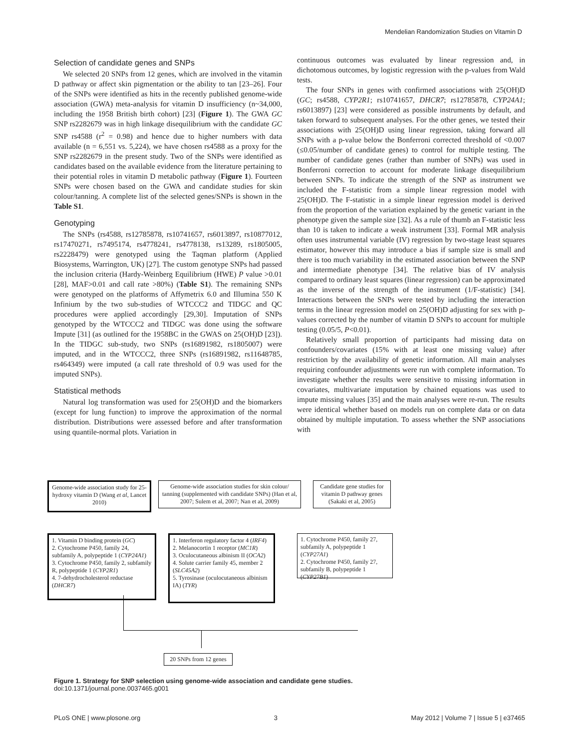Mendelian Randomization Studies on Vitamin D
Selection of candidate genes and SNPs
We selected 20 SNPs from 12 genes, which are involved in the vitamin D pathway or affect skin pigmentation or the ability to tan [23–26]. Four of the SNPs were identified as hits in the recently published genome-wide association (GWA) meta-analysis for vitamin D insufficiency (n~34,000, including the 1958 British birth cohort) [23] (Figure 1). The GWA GC SNP rs2282679 was in high linkage disequilibrium with the candidate GC SNP rs4588 (r<sup>2</sup> = 0.98) and hence due to higher numbers with data available (n = 6,551 vs. 5,224), we have chosen rs4588 as a proxy for the SNP rs2282679 in the present study. Two of the SNPs were identified as candidates based on the available evidence from the literature pertaining to their potential roles in vitamin D metabolic pathway (Figure 1). Fourteen SNPs were chosen based on the GWA and candidate studies for skin colour/tanning. A complete list of the selected genes/SNPs is shown in the Table S1.
Genotyping
The SNPs (rs4588, rs12785878, rs10741657, rs6013897, rs10877012, rs17470271, rs7495174, rs4778241, rs4778138, rs13289, rs1805005, rs2228479) were genotyped using the Taqman platform (Applied Biosystems, Warrington, UK) [27]. The custom genotype SNPs had passed the inclusion criteria (Hardy-Weinberg Equilibrium (HWE) P value >0.01 [28], MAF>0.01 and call rate >80%) (Table S1). The remaining SNPs were genotyped on the platforms of Affymetrix 6.0 and Illumina 550 K Infinium by the two sub-studies of WTCCC2 and TIDGC and QC procedures were applied accordingly [29,30]. Imputation of SNPs genotyped by the WTCCC2 and TIDGC was done using the software Impute [31] (as outlined for the 1958BC in the GWAS on 25(OH)D [23]). In the TIDGC sub-study, two SNPs (rs16891982, rs1805007) were imputed, and in the WTCCC2, three SNPs (rs16891982, rs11648785, rs464349) were imputed (a call rate threshold of 0.9 was used for the imputed SNPs).
Statistical methods
Natural log transformation was used for 25(OH)D and the biomarkers (except for lung function) to improve the approximation of the normal distribution. Distributions were assessed before and after transformation using quantile-normal plots. Variation in
continuous outcomes was evaluated by linear regression and, in dichotomous outcomes, by logistic regression with the p-values from Wald tests.
The four SNPs in genes with confirmed associations with 25(OH)D (GC; rs4588, CYP2R1; rs10741657, DHCR7; rs12785878, CYP24A1; rs6013897) [23] were considered as possible instruments by default, and taken forward to subsequent analyses. For the other genes, we tested their associations with 25(OH)D using linear regression, taking forward all SNPs with a p-value below the Bonferroni corrected threshold of <0.007 (≤0.05/number of candidate genes) to control for multiple testing. The number of candidate genes (rather than number of SNPs) was used in Bonferroni correction to account for moderate linkage disequilibrium between SNPs. To indicate the strength of the SNP as instrument we included the F-statistic from a simple linear regression model with 25(OH)D. The F-statistic in a simple linear regression model is derived from the proportion of the variation explained by the genetic variant in the phenotype given the sample size [32]. As a rule of thumb an F-statistic less than 10 is taken to indicate a weak instrument [33]. Formal MR analysis often uses instrumental variable (IV) regression by two-stage least squares estimator, however this may introduce a bias if sample size is small and there is too much variability in the estimated association between the SNP and intermediate phenotype [34]. The relative bias of IV analysis compared to ordinary least squares (linear regression) can be approximated as the inverse of the strength of the instrument (1/F-statistic) [34]. Interactions between the SNPs were tested by including the interaction terms in the linear regression model on 25(OH)D adjusting for sex with p-values corrected by the number of vitamin D SNPs to account for multiple testing (0.05/5, P<0.01).
Relatively small proportion of participants had missing data on confounders/covariates (15% with at least one missing value) after restriction by the availability of genetic information. All main analyses requiring confounder adjustments were run with complete information. To investigate whether the results were sensitive to missing information in covariates, multivariate imputation by chained equations was used to impute missing values [35] and the main analyses were re-run. The results were identical whether based on models run on complete data or on data obtained by multiple imputation. To assess whether the SNP associations with
Genome-wide association study for 25- hydroxy vitamin D (Wang et al, Lancet 2010)
Genome-wide association studies for skin colour/ tanning (supplemented with candidate SNPs) (Han et al, 2007; Sulem et al, 2007; Nan et al, 2009)
Candidate gene studies for vitamin D pathway genes (Sakaki et al, 2005)
1. Vitamin D binding protein (GC)
2. Cytochrome P450, family 24, subfamily A, polypeptide 1 (CYP24A1)
3. Cytochrome P450, family 2, subfamily R, polypeptide 1 (CYP2R1)
4. 7-dehydrocholesterol reductase (DHCR7)
1. Interferon regulatory factor 4 (IRF4)
2. Melanocortin 1 receptor (MC1R)
3. Oculocutaneous albinism II (OCA2)
4. Solute carrier family 45, member 2 (SLC45A2)
5. Tyrosinase (oculocutaneous albinism IA) (TYR)
1. Cytochrome P450, family 27, subfamily A, polypeptide 1 (CYP27A1)
2. Cytochrome P450, family 27, subfamily B, polypeptide 1 (CYP27B1)
20 SNPs from 12 genes
Figure 1. Strategy for SNP selection using genome-wide association and candidate gene studies.
doi:10.1371/journal.pone.0037465.g001
PLoS ONE | www.plosone.org 3 May 2012 | Volume 7 | Issue 5 | e37465